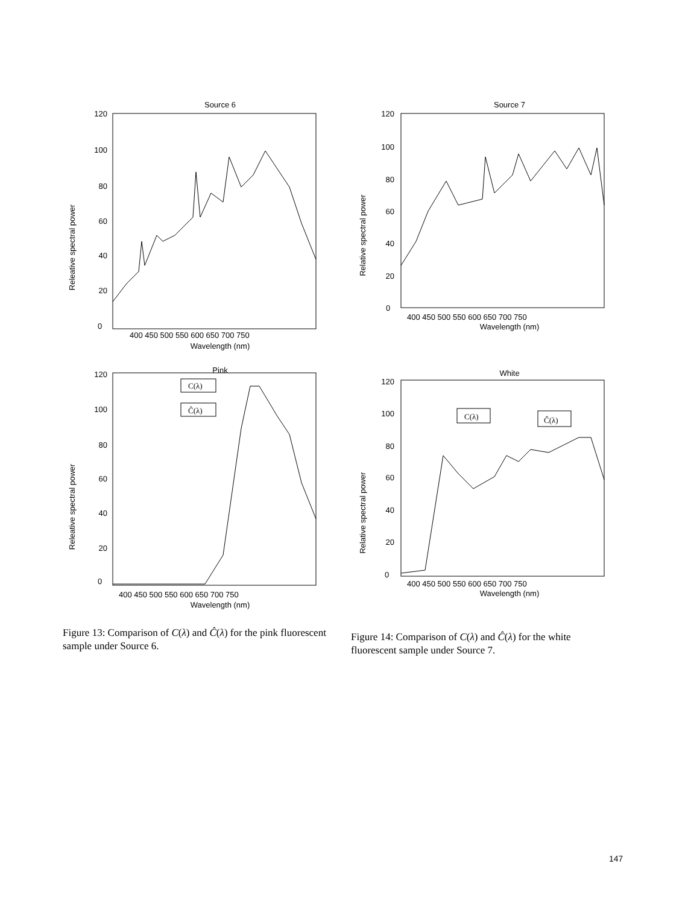Source 6
120
100
80
60
40
20
0
400 450 500 550 600 650 700 750
Wavelength (nm)
Releative spectral power
Source 7
120
100
80
60
40
20
0
400 450 500 550 600 650 700 750
Wavelength (nm)
Relative spectral power
Pink
120
100
80
60
40
20
0
400 450 500 550 600 650 700 750
Wavelength (nm)
Releative spectral power
C(λ)
Ĉ(λ)
White
120
100
80
60
40
20
0
400 450 500 550 600 650 700 750
Wavelength (nm)
Relative spectral power
C(λ)
Ĉ(λ)
Figure 13: Comparison of C(λ) and Ĉ(λ) for the pink fluorescent sample under Source 6.
Figure 14: Comparison of C(λ) and Ĉ(λ) for the white fluorescent sample under Source 7.
147